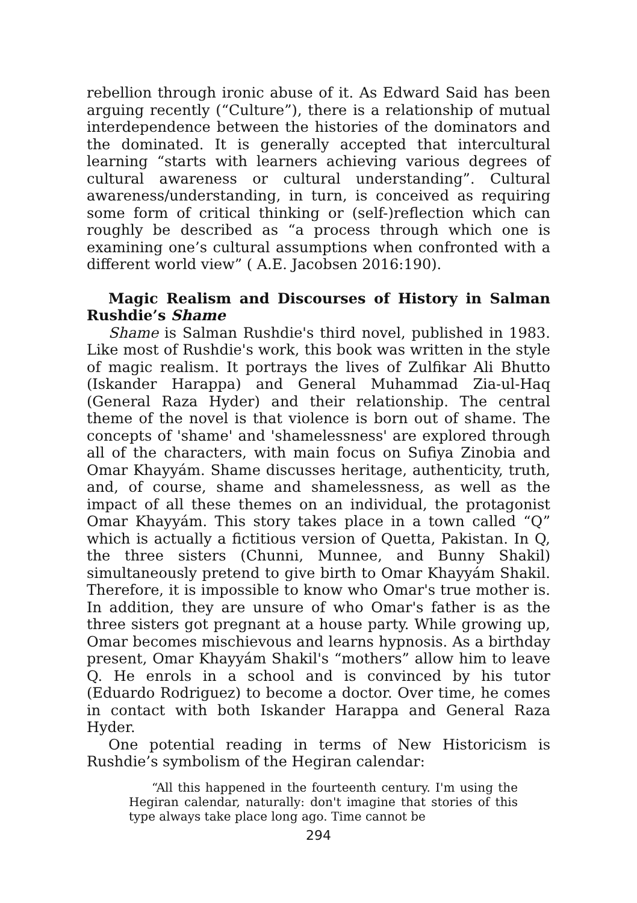rebellion through ironic abuse of it. As Edward Said has been arguing recently (“Culture”), there is a relationship of mutual interdependence between the histories of the dominators and the dominated. It is generally accepted that intercultural learning “starts with learners achieving various degrees of cultural awareness or cultural understanding”. Cultural awareness/understanding, in turn, is conceived as requiring some form of critical thinking or (self-)reflection which can roughly be described as “a process through which one is examining one’s cultural assumptions when confronted with a different world view” ( A.E. Jacobsen 2016:190).
Magic Realism and Discourses of History in Salman Rushdie’s Shame
Shame is Salman Rushdie's third novel, published in 1983. Like most of Rushdie's work, this book was written in the style of magic realism. It portrays the lives of Zulfikar Ali Bhutto (Iskander Harappa) and General Muhammad Zia-ul-Haq (General Raza Hyder) and their relationship. The central theme of the novel is that violence is born out of shame. The concepts of 'shame' and 'shamelessness' are explored through all of the characters, with main focus on Sufiya Zinobia and Omar Khayyám. Shame discusses heritage, authenticity, truth, and, of course, shame and shamelessness, as well as the impact of all these themes on an individual, the protagonist Omar Khayyám. This story takes place in a town called “Q” which is actually a fictitious version of Quetta, Pakistan. In Q, the three sisters (Chunni, Munnee, and Bunny Shakil) simultaneously pretend to give birth to Omar Khayyám Shakil. Therefore, it is impossible to know who Omar's true mother is. In addition, they are unsure of who Omar's father is as the three sisters got pregnant at a house party. While growing up, Omar becomes mischievous and learns hypnosis. As a birthday present, Omar Khayyám Shakil's “mothers” allow him to leave Q. He enrols in a school and is convinced by his tutor (Eduardo Rodriguez) to become a doctor. Over time, he comes in contact with both Iskander Harappa and General Raza Hyder.
One potential reading in terms of New Historicism is Rushdie’s symbolism of the Hegiran calendar:
“All this happened in the fourteenth century. I'm using the Hegiran calendar, naturally: don't imagine that stories of this type always take place long ago. Time cannot be
294